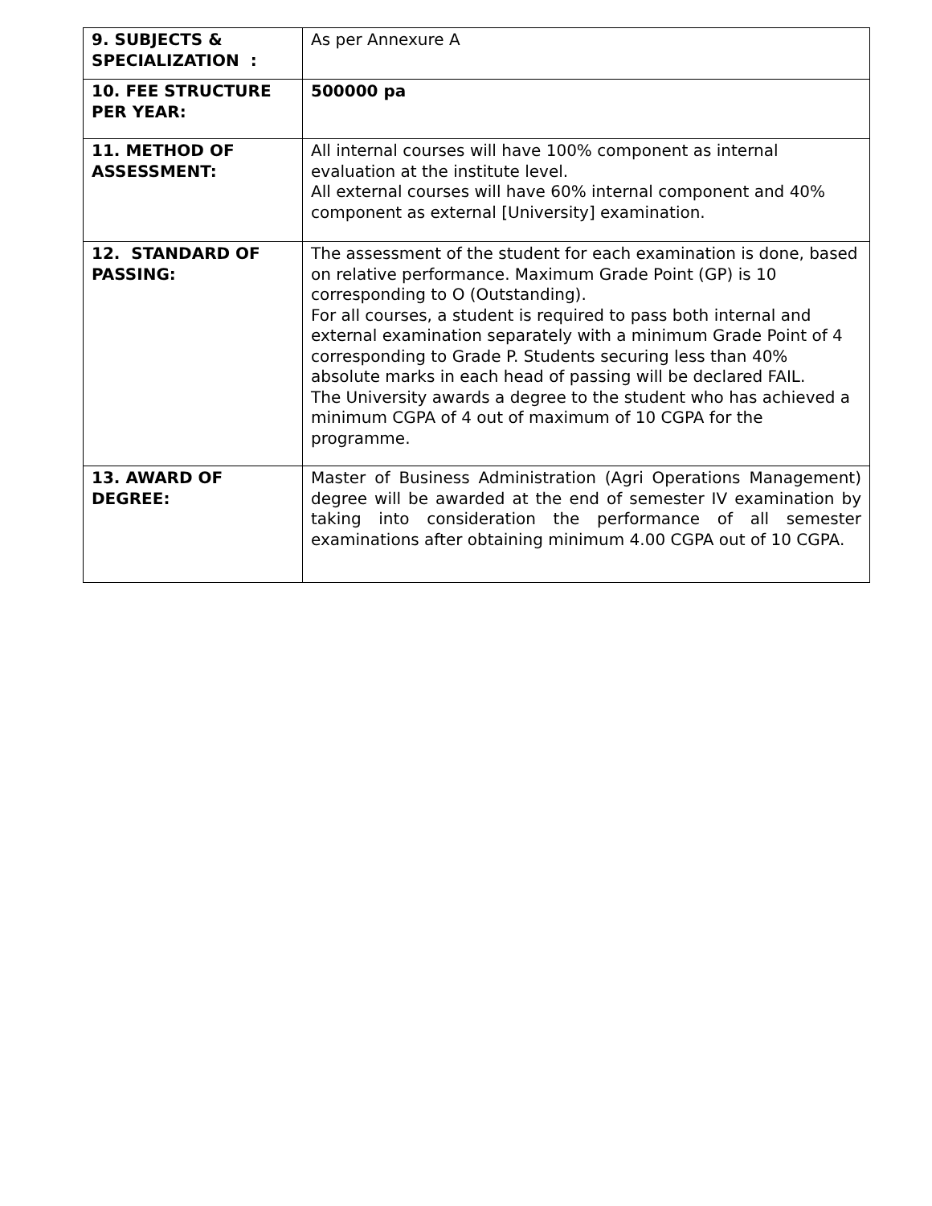| 9. SUBJECTS & SPECIALIZATION : | As per Annexure A |
| 10. FEE STRUCTURE PER YEAR: | 500000 pa |
| 11. METHOD OF ASSESSMENT: | All internal courses will have 100% component as internal evaluation at the institute level. All external courses will have 60% internal component and 40% component as external [University] examination. |
| 12. STANDARD OF PASSING: | The assessment of the student for each examination is done, based on relative performance. Maximum Grade Point (GP) is 10 corresponding to O (Outstanding). For all courses, a student is required to pass both internal and external examination separately with a minimum Grade Point of 4 corresponding to Grade P. Students securing less than 40% absolute marks in each head of passing will be declared FAIL. The University awards a degree to the student who has achieved a minimum CGPA of 4 out of maximum of 10 CGPA for the programme. |
| 13. AWARD OF DEGREE: | Master of Business Administration (Agri Operations Management) degree will be awarded at the end of semester IV examination by taking into consideration the performance of all semester examinations after obtaining minimum 4.00 CGPA out of 10 CGPA. |